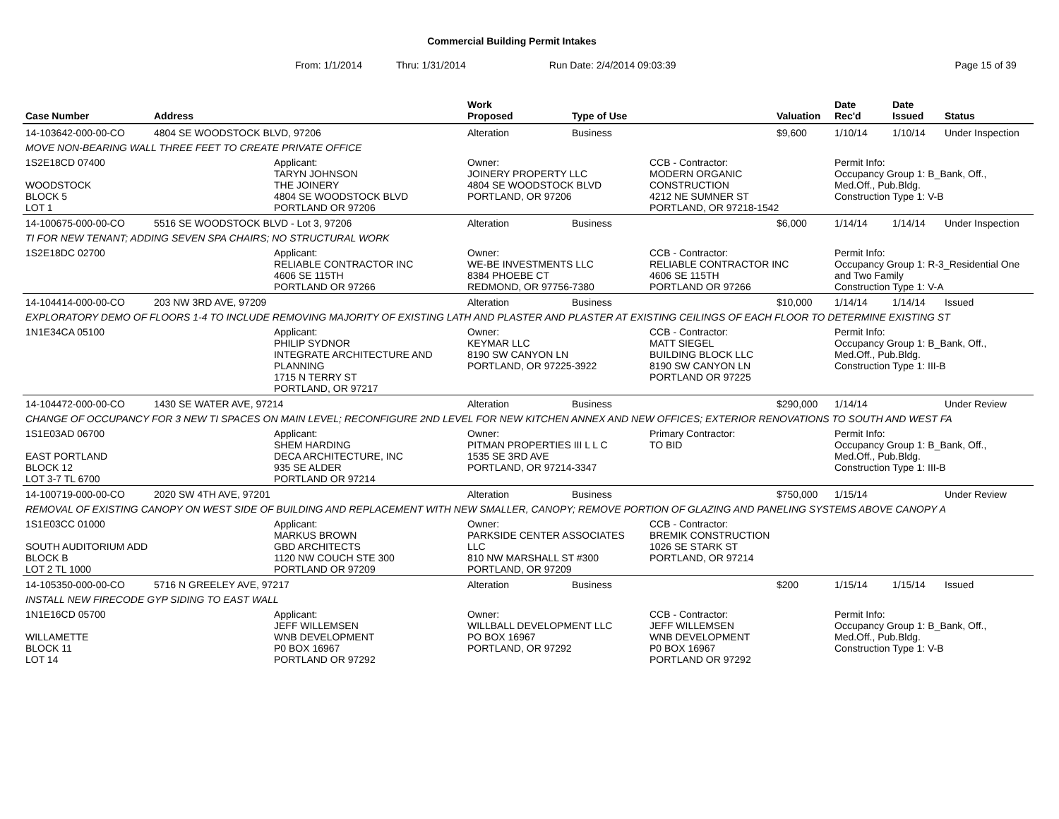Commercial Building Permit Intakes
From: 1/1/2014 Thru: 1/31/2014 Run Date: 2/4/2014 09:03:39 Page 15 of 39
| Case Number | Address | | Work Proposed | Type of Use | | Valuation | Date Rec'd | Date Issued | Status |
| --- | --- | --- | --- | --- | --- | --- | --- | --- | --- |
| 14-103642-000-00-CO | 4804 SE WOODSTOCK BLVD, 97206 | | Alteration | Business | | $9,600 | 1/10/14 | 1/10/14 | Under Inspection |
| MOVE NON-BEARING WALL THREE FEET TO CREATE PRIVATE OFFICE | | | | | | | | | |
| 1S2E18CD 07400 WOODSTOCK BLOCK 5 LOT 1 | | Applicant: TARYN JOHNSON THE JOINERY 4804 SE WOODSTOCK BLVD PORTLAND OR 97206 | Owner: JOINERY PROPERTY LLC 4804 SE WOODSTOCK BLVD PORTLAND, OR 97206 | | CCB - Contractor: MODERN ORGANIC CONSTRUCTION 4212 NE SUMNER ST PORTLAND, OR 97218-1542 | | Permit Info: Occupancy Group 1: B_Bank, Off., Med.Off., Pub.Bldg. Construction Type 1: V-B | | |
| 14-100675-000-00-CO | 5516 SE WOODSTOCK BLVD - Lot 3, 97206 | | Alteration | Business | | $6,000 | 1/14/14 | 1/14/14 | Under Inspection |
| TI FOR NEW TENANT; ADDING SEVEN SPA CHAIRS; NO STRUCTURAL WORK | | | | | | | | | |
| 1S2E18DC 02700 | | Applicant: RELIABLE CONTRACTOR INC 4606 SE 115TH PORTLAND OR 97266 | Owner: WE-BE INVESTMENTS LLC 8384 PHOEBE CT REDMOND, OR 97756-7380 | | CCB - Contractor: RELIABLE CONTRACTOR INC 4606 SE 115TH PORTLAND OR 97266 | | Permit Info: Occupancy Group 1: R-3_Residential One and Two Family Construction Type 1: V-A | | |
| 14-104414-000-00-CO | 203 NW 3RD AVE, 97209 | | Alteration | Business | | $10,000 | 1/14/14 | 1/14/14 | Issued |
| EXPLORATORY DEMO OF FLOORS 1-4 TO INCLUDE REMOVING MAJORITY OF EXISTING LATH AND PLASTER AND PLASTER AT EXISTING CEILINGS OF EACH FLOOR TO DETERMINE EXISTING ST | | | | | | | | | |
| 1N1E34CA 05100 | | Applicant: PHILIP SYDNOR INTEGRATE ARCHITECTURE AND PLANNING 1715 N TERRY ST PORTLAND, OR 97217 | Owner: KEYMAR LLC 8190 SW CANYON LN PORTLAND, OR 97225-3922 | | CCB - Contractor: MATT SIEGEL BUILDING BLOCK LLC 8190 SW CANYON LN PORTLAND OR 97225 | | Permit Info: Occupancy Group 1: B_Bank, Off., Med.Off., Pub.Bldg. Construction Type 1: III-B | | |
| 14-104472-000-00-CO | 1430 SE WATER AVE, 97214 | | Alteration | Business | | $290,000 | 1/14/14 | | Under Review |
| CHANGE OF OCCUPANCY FOR 3 NEW TI SPACES ON MAIN LEVEL; RECONFIGURE 2ND LEVEL FOR NEW KITCHEN ANNEX AND NEW OFFICES; EXTERIOR RENOVATIONS TO SOUTH AND WEST FA | | | | | | | | | |
| 1S1E03AD 06700 EAST PORTLAND BLOCK 12 LOT 3-7 TL 6700 | | Applicant: SHEM HARDING DECA ARCHITECTURE, INC 935 SE ALDER PORTLAND OR 97214 | Owner: PITMAN PROPERTIES III L L C 1535 SE 3RD AVE PORTLAND, OR 97214-3347 | | Primary Contractor: TO BID | | Permit Info: Occupancy Group 1: B_Bank, Off., Med.Off., Pub.Bldg. Construction Type 1: III-B | | |
| 14-100719-000-00-CO | 2020 SW 4TH AVE, 97201 | | Alteration | Business | | $750,000 | 1/15/14 | | Under Review |
| REMOVAL OF EXISTING CANOPY ON WEST SIDE OF BUILDING AND REPLACEMENT WITH NEW SMALLER, CANOPY; REMOVE PORTION OF GLAZING AND PANELING SYSTEMS ABOVE CANOPY A | | | | | | | | | |
| 1S1E03CC 01000 SOUTH AUDITORIUM ADD BLOCK B LOT 2 TL 1000 | | Applicant: MARKUS BROWN GBD ARCHITECTS 1120 NW COUCH STE 300 PORTLAND OR 97209 | Owner: PARKSIDE CENTER ASSOCIATES LLC 810 NW MARSHALL ST #300 PORTLAND, OR 97209 | | CCB - Contractor: BREMIK CONSTRUCTION 1026 SE STARK ST PORTLAND, OR 97214 | | | | |
| 14-105350-000-00-CO | 5716 N GREELEY AVE, 97217 | | Alteration | Business | | $200 | 1/15/14 | 1/15/14 | Issued |
| INSTALL NEW FIRECODE GYP SIDING TO EAST WALL | | | | | | | | | |
| 1N1E16CD 05700 WILLAMETTE BLOCK 11 LOT 14 | | Applicant: JEFF WILLEMSEN WNB DEVELOPMENT P0 BOX 16967 PORTLAND OR 97292 | Owner: WILLBALL DEVELOPMENT LLC PO BOX 16967 PORTLAND, OR 97292 | | CCB - Contractor: JEFF WILLEMSEN WNB DEVELOPMENT P0 BOX 16967 PORTLAND OR 97292 | | Permit Info: Occupancy Group 1: B_Bank, Off., Med.Off., Pub.Bldg. Construction Type 1: V-B | | |